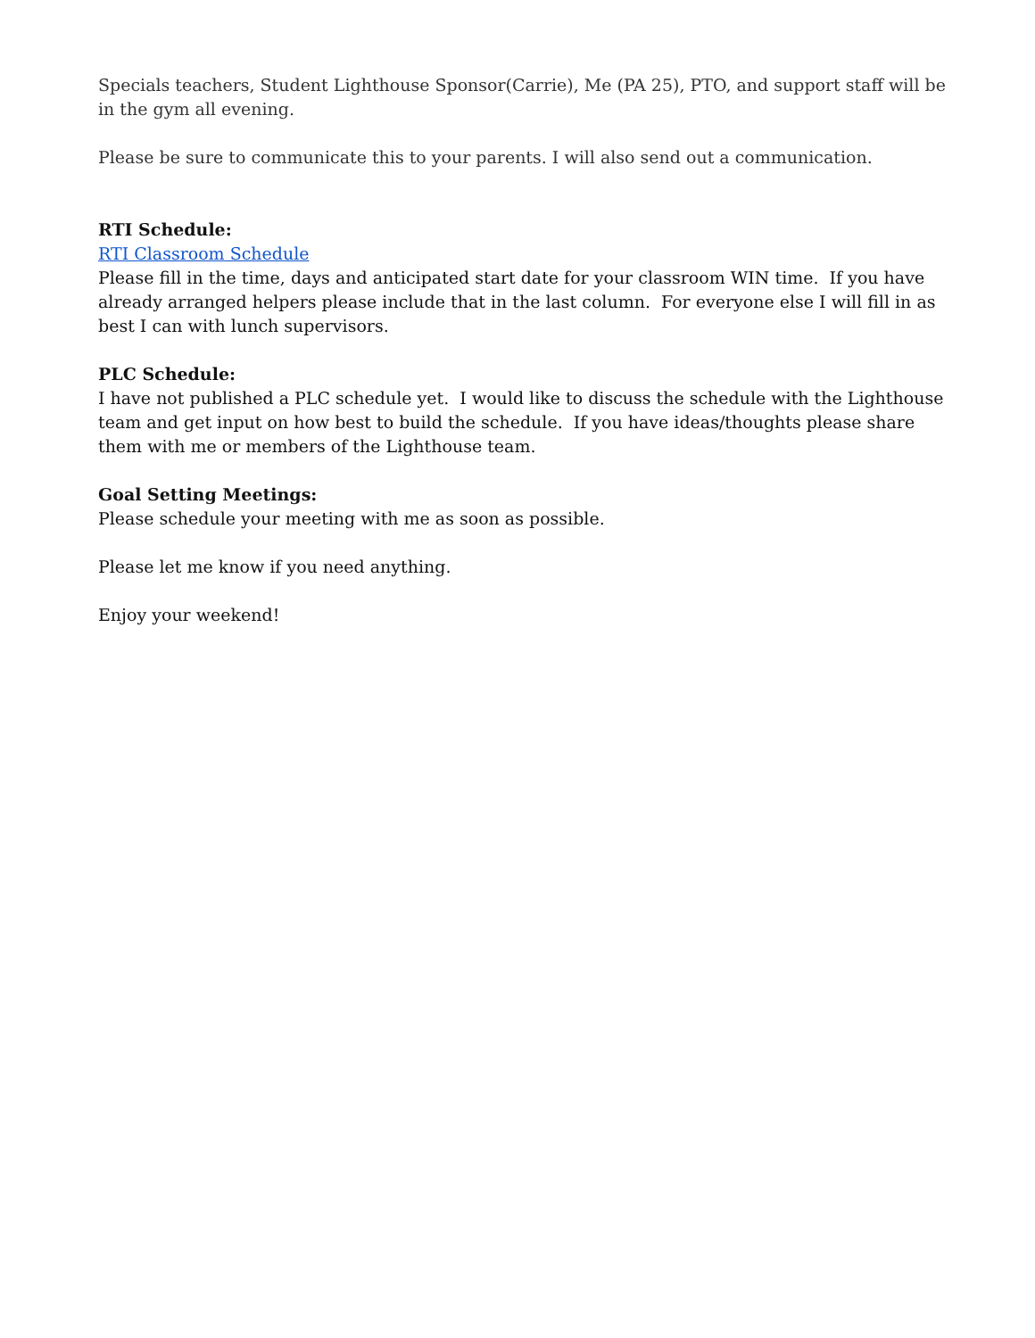Specials teachers, Student Lighthouse Sponsor(Carrie), Me (PA 25), PTO, and support staff will be in the gym all evening.
Please be sure to communicate this to your parents. I will also send out a communication.
RTI Schedule:
RTI Classroom Schedule
Please fill in the time, days and anticipated start date for your classroom WIN time. If you have already arranged helpers please include that in the last column. For everyone else I will fill in as best I can with lunch supervisors.
PLC Schedule:
I have not published a PLC schedule yet. I would like to discuss the schedule with the Lighthouse team and get input on how best to build the schedule. If you have ideas/thoughts please share them with me or members of the Lighthouse team.
Goal Setting Meetings:
Please schedule your meeting with me as soon as possible.
Please let me know if you need anything.
Enjoy your weekend!